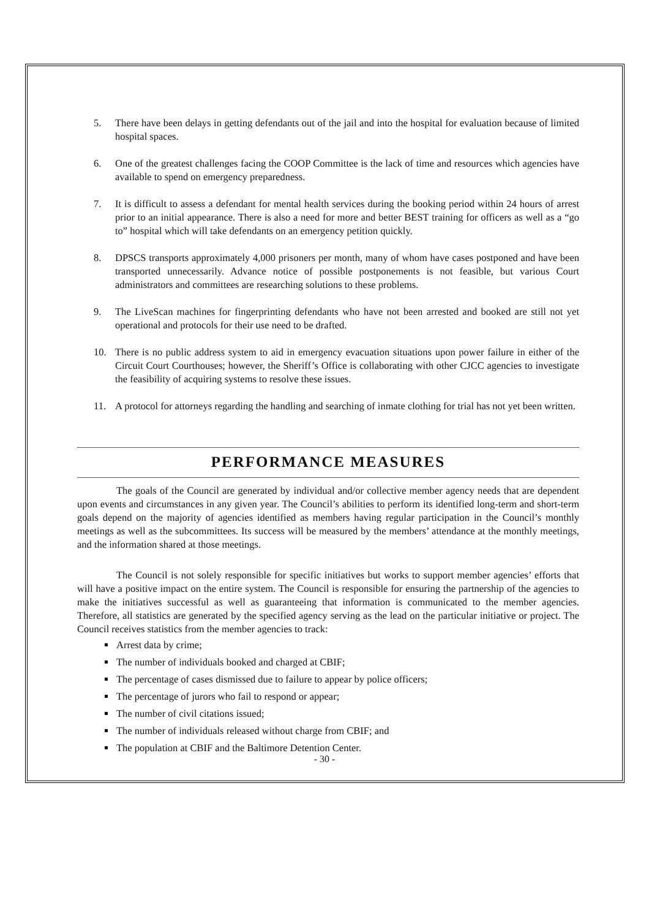5. There have been delays in getting defendants out of the jail and into the hospital for evaluation because of limited hospital spaces.
6. One of the greatest challenges facing the COOP Committee is the lack of time and resources which agencies have available to spend on emergency preparedness.
7. It is difficult to assess a defendant for mental health services during the booking period within 24 hours of arrest prior to an initial appearance. There is also a need for more and better BEST training for officers as well as a “go to” hospital which will take defendants on an emergency petition quickly.
8. DPSCS transports approximately 4,000 prisoners per month, many of whom have cases postponed and have been transported unnecessarily. Advance notice of possible postponements is not feasible, but various Court administrators and committees are researching solutions to these problems.
9. The LiveScan machines for fingerprinting defendants who have not been arrested and booked are still not yet operational and protocols for their use need to be drafted.
10. There is no public address system to aid in emergency evacuation situations upon power failure in either of the Circuit Court Courthouses; however, the Sheriff’s Office is collaborating with other CJCC agencies to investigate the feasibility of acquiring systems to resolve these issues.
11. A protocol for attorneys regarding the handling and searching of inmate clothing for trial has not yet been written.
PERFORMANCE MEASURES
The goals of the Council are generated by individual and/or collective member agency needs that are dependent upon events and circumstances in any given year. The Council’s abilities to perform its identified long-term and short-term goals depend on the majority of agencies identified as members having regular participation in the Council’s monthly meetings as well as the subcommittees. Its success will be measured by the members’ attendance at the monthly meetings, and the information shared at those meetings.
The Council is not solely responsible for specific initiatives but works to support member agencies’ efforts that will have a positive impact on the entire system. The Council is responsible for ensuring the partnership of the agencies to make the initiatives successful as well as guaranteeing that information is communicated to the member agencies. Therefore, all statistics are generated by the specified agency serving as the lead on the particular initiative or project. The Council receives statistics from the member agencies to track:
Arrest data by crime;
The number of individuals booked and charged at CBIF;
The percentage of cases dismissed due to failure to appear by police officers;
The percentage of jurors who fail to respond or appear;
The number of civil citations issued;
The number of individuals released without charge from CBIF; and
The population at CBIF and the Baltimore Detention Center.
- 30 -